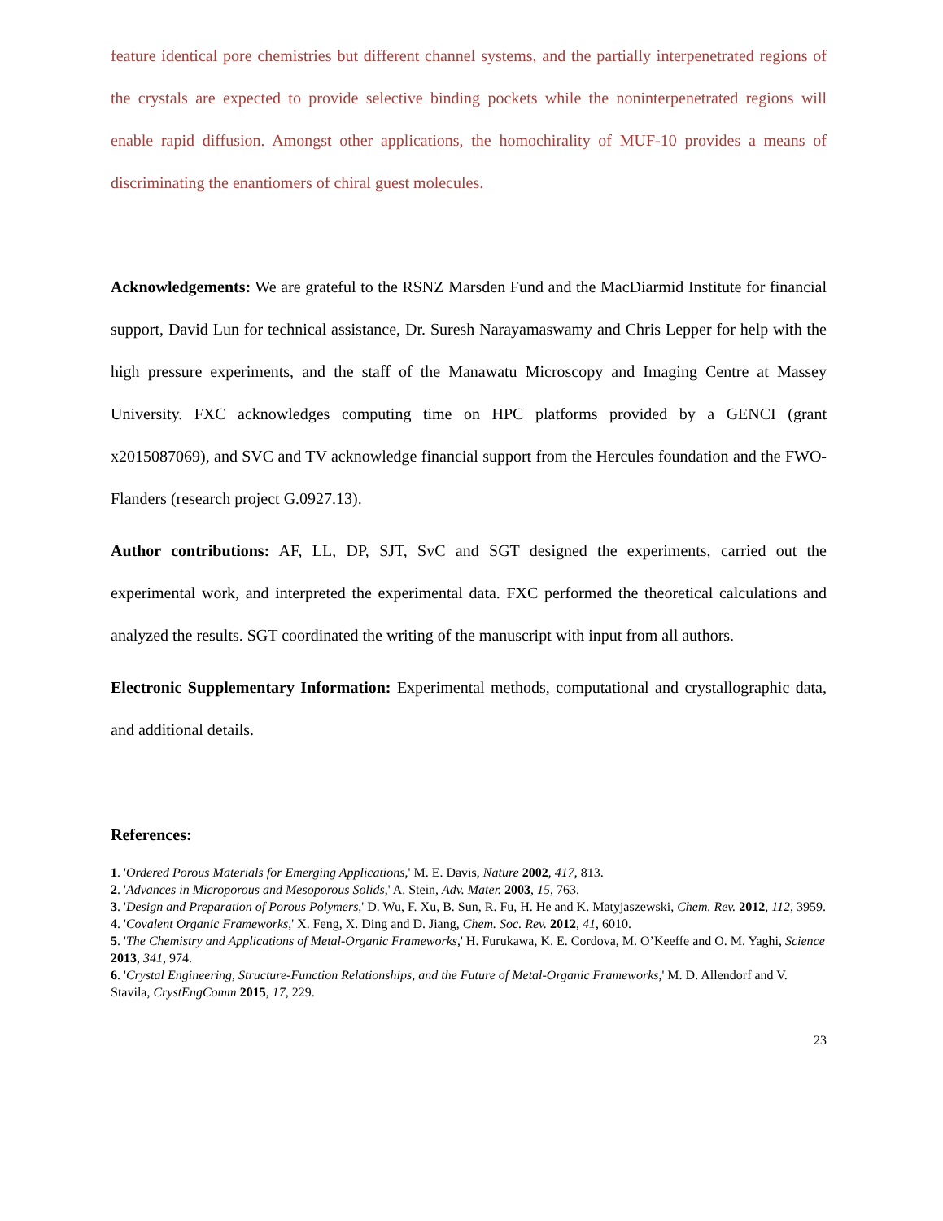feature identical pore chemistries but different channel systems, and the partially interpenetrated regions of the crystals are expected to provide selective binding pockets while the noninterpenetrated regions will enable rapid diffusion. Amongst other applications, the homochirality of MUF-10 provides a means of discriminating the enantiomers of chiral guest molecules.
Acknowledgements: We are grateful to the RSNZ Marsden Fund and the MacDiarmid Institute for financial support, David Lun for technical assistance, Dr. Suresh Narayamaswamy and Chris Lepper for help with the high pressure experiments, and the staff of the Manawatu Microscopy and Imaging Centre at Massey University. FXC acknowledges computing time on HPC platforms provided by a GENCI (grant x2015087069), and SVC and TV acknowledge financial support from the Hercules foundation and the FWO-Flanders (research project G.0927.13).
Author contributions: AF, LL, DP, SJT, SvC and SGT designed the experiments, carried out the experimental work, and interpreted the experimental data. FXC performed the theoretical calculations and analyzed the results. SGT coordinated the writing of the manuscript with input from all authors.
Electronic Supplementary Information: Experimental methods, computational and crystallographic data, and additional details.
References:
1. 'Ordered Porous Materials for Emerging Applications,' M. E. Davis, Nature 2002, 417, 813.
2. 'Advances in Microporous and Mesoporous Solids,' A. Stein, Adv. Mater. 2003, 15, 763.
3. 'Design and Preparation of Porous Polymers,' D. Wu, F. Xu, B. Sun, R. Fu, H. He and K. Matyjaszewski, Chem. Rev. 2012, 112, 3959.
4. 'Covalent Organic Frameworks,' X. Feng, X. Ding and D. Jiang, Chem. Soc. Rev. 2012, 41, 6010.
5. 'The Chemistry and Applications of Metal-Organic Frameworks,' H. Furukawa, K. E. Cordova, M. O’Keeffe and O. M. Yaghi, Science 2013, 341, 974.
6. 'Crystal Engineering, Structure-Function Relationships, and the Future of Metal-Organic Frameworks,' M. D. Allendorf and V. Stavila, CrystEngComm 2015, 17, 229.
23